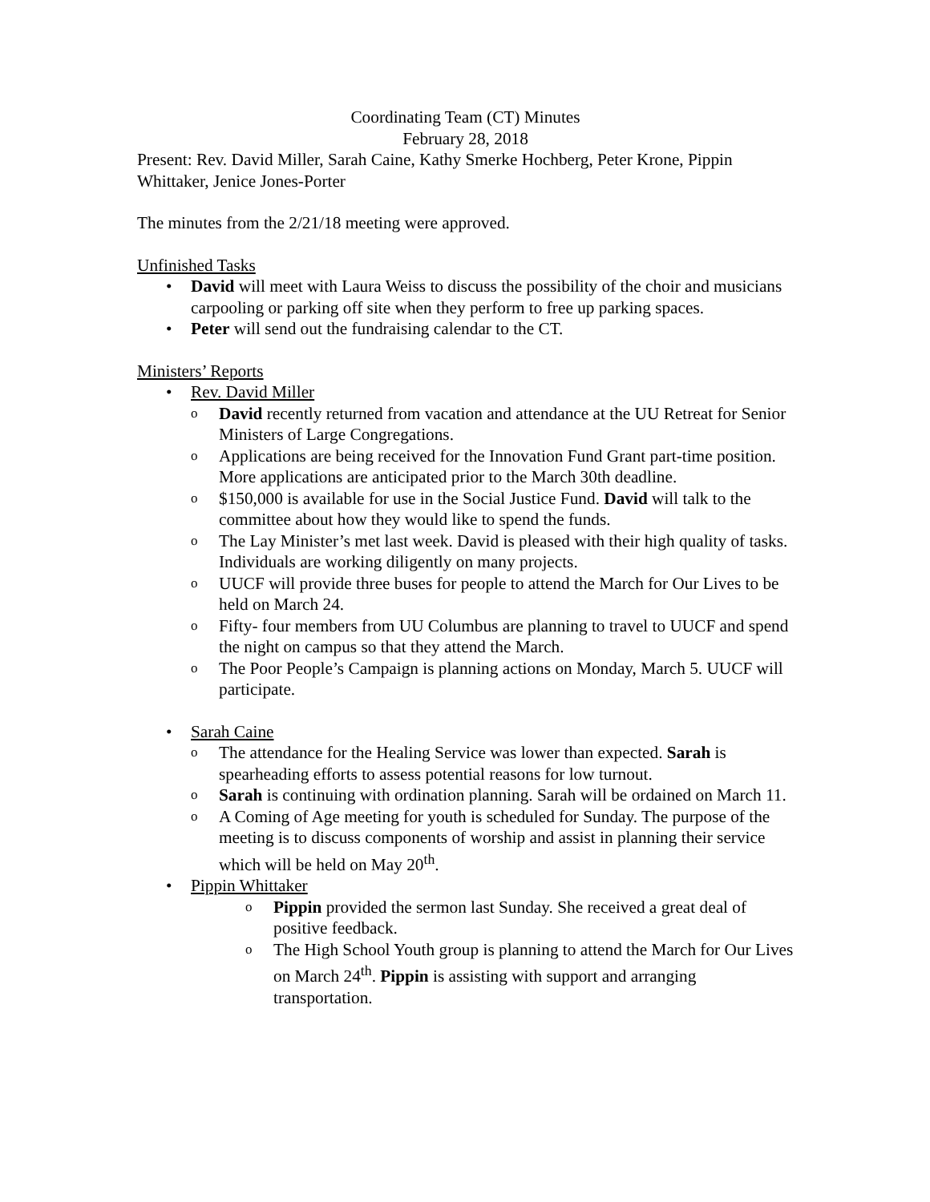Coordinating Team (CT) Minutes
February 28, 2018
Present: Rev. David Miller, Sarah Caine, Kathy Smerke Hochberg, Peter Krone, Pippin Whittaker, Jenice Jones-Porter
The minutes from the 2/21/18 meeting were approved.
Unfinished Tasks
• David will meet with Laura Weiss to discuss the possibility of the choir and musicians carpooling or parking off site when they perform to free up parking spaces.
• Peter will send out the fundraising calendar to the CT.
Ministers’ Reports
• Rev. David Miller
o David recently returned from vacation and attendance at the UU Retreat for Senior Ministers of Large Congregations.
o Applications are being received for the Innovation Fund Grant part-time position. More applications are anticipated prior to the March 30th deadline.
o $150,000 is available for use in the Social Justice Fund. David will talk to the committee about how they would like to spend the funds.
o The Lay Minister’s met last week. David is pleased with their high quality of tasks. Individuals are working diligently on many projects.
o UUCF will provide three buses for people to attend the March for Our Lives to be held on March 24.
o Fifty- four members from UU Columbus are planning to travel to UUCF and spend the night on campus so that they attend the March.
o The Poor People’s Campaign is planning actions on Monday, March 5. UUCF will participate.
• Sarah Caine
o The attendance for the Healing Service was lower than expected. Sarah is spearheading efforts to assess potential reasons for low turnout.
o Sarah is continuing with ordination planning. Sarah will be ordained on March 11.
o A Coming of Age meeting for youth is scheduled for Sunday. The purpose of the meeting is to discuss components of worship and assist in planning their service which will be held on May 20<sup>th</sup>.
• Pippin Whittaker
o Pippin provided the sermon last Sunday. She received a great deal of positive feedback.
o The High School Youth group is planning to attend the March for Our Lives on March 24<sup>th</sup>. Pippin is assisting with support and arranging transportation.